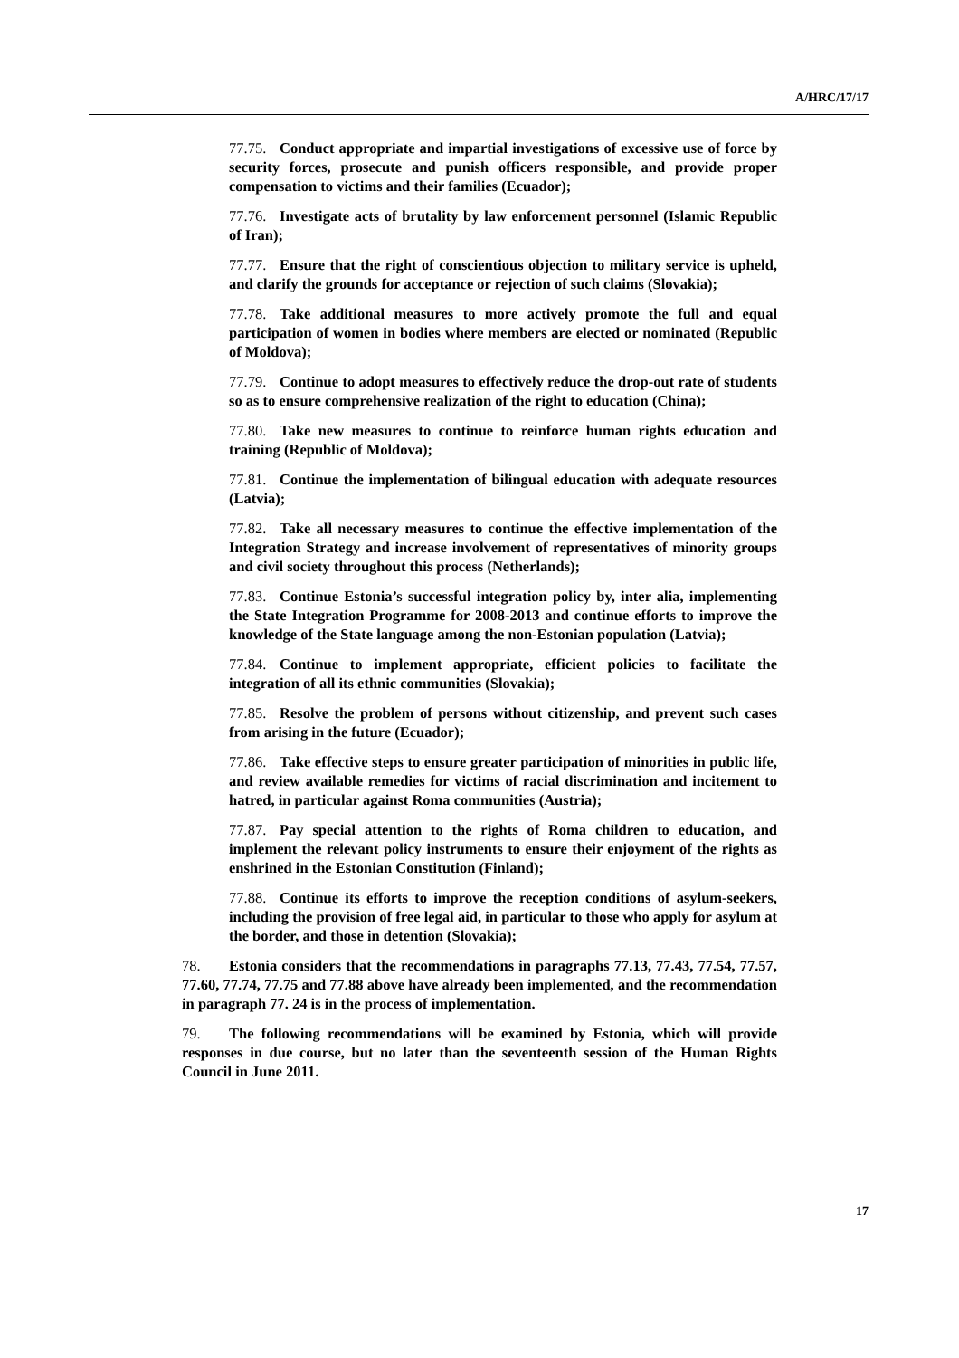A/HRC/17/17
77.75. Conduct appropriate and impartial investigations of excessive use of force by security forces, prosecute and punish officers responsible, and provide proper compensation to victims and their families (Ecuador);
77.76. Investigate acts of brutality by law enforcement personnel (Islamic Republic of Iran);
77.77. Ensure that the right of conscientious objection to military service is upheld, and clarify the grounds for acceptance or rejection of such claims (Slovakia);
77.78. Take additional measures to more actively promote the full and equal participation of women in bodies where members are elected or nominated (Republic of Moldova);
77.79. Continue to adopt measures to effectively reduce the drop-out rate of students so as to ensure comprehensive realization of the right to education (China);
77.80. Take new measures to continue to reinforce human rights education and training (Republic of Moldova);
77.81. Continue the implementation of bilingual education with adequate resources (Latvia);
77.82. Take all necessary measures to continue the effective implementation of the Integration Strategy and increase involvement of representatives of minority groups and civil society throughout this process (Netherlands);
77.83. Continue Estonia’s successful integration policy by, inter alia, implementing the State Integration Programme for 2008-2013 and continue efforts to improve the knowledge of the State language among the non-Estonian population (Latvia);
77.84. Continue to implement appropriate, efficient policies to facilitate the integration of all its ethnic communities (Slovakia);
77.85. Resolve the problem of persons without citizenship, and prevent such cases from arising in the future (Ecuador);
77.86. Take effective steps to ensure greater participation of minorities in public life, and review available remedies for victims of racial discrimination and incitement to hatred, in particular against Roma communities (Austria);
77.87. Pay special attention to the rights of Roma children to education, and implement the relevant policy instruments to ensure their enjoyment of the rights as enshrined in the Estonian Constitution (Finland);
77.88. Continue its efforts to improve the reception conditions of asylum-seekers, including the provision of free legal aid, in particular to those who apply for asylum at the border, and those in detention (Slovakia);
78. Estonia considers that the recommendations in paragraphs 77.13, 77.43, 77.54, 77.57, 77.60, 77.74, 77.75 and 77.88 above have already been implemented, and the recommendation in paragraph 77. 24 is in the process of implementation.
79. The following recommendations will be examined by Estonia, which will provide responses in due course, but no later than the seventeenth session of the Human Rights Council in June 2011.
17